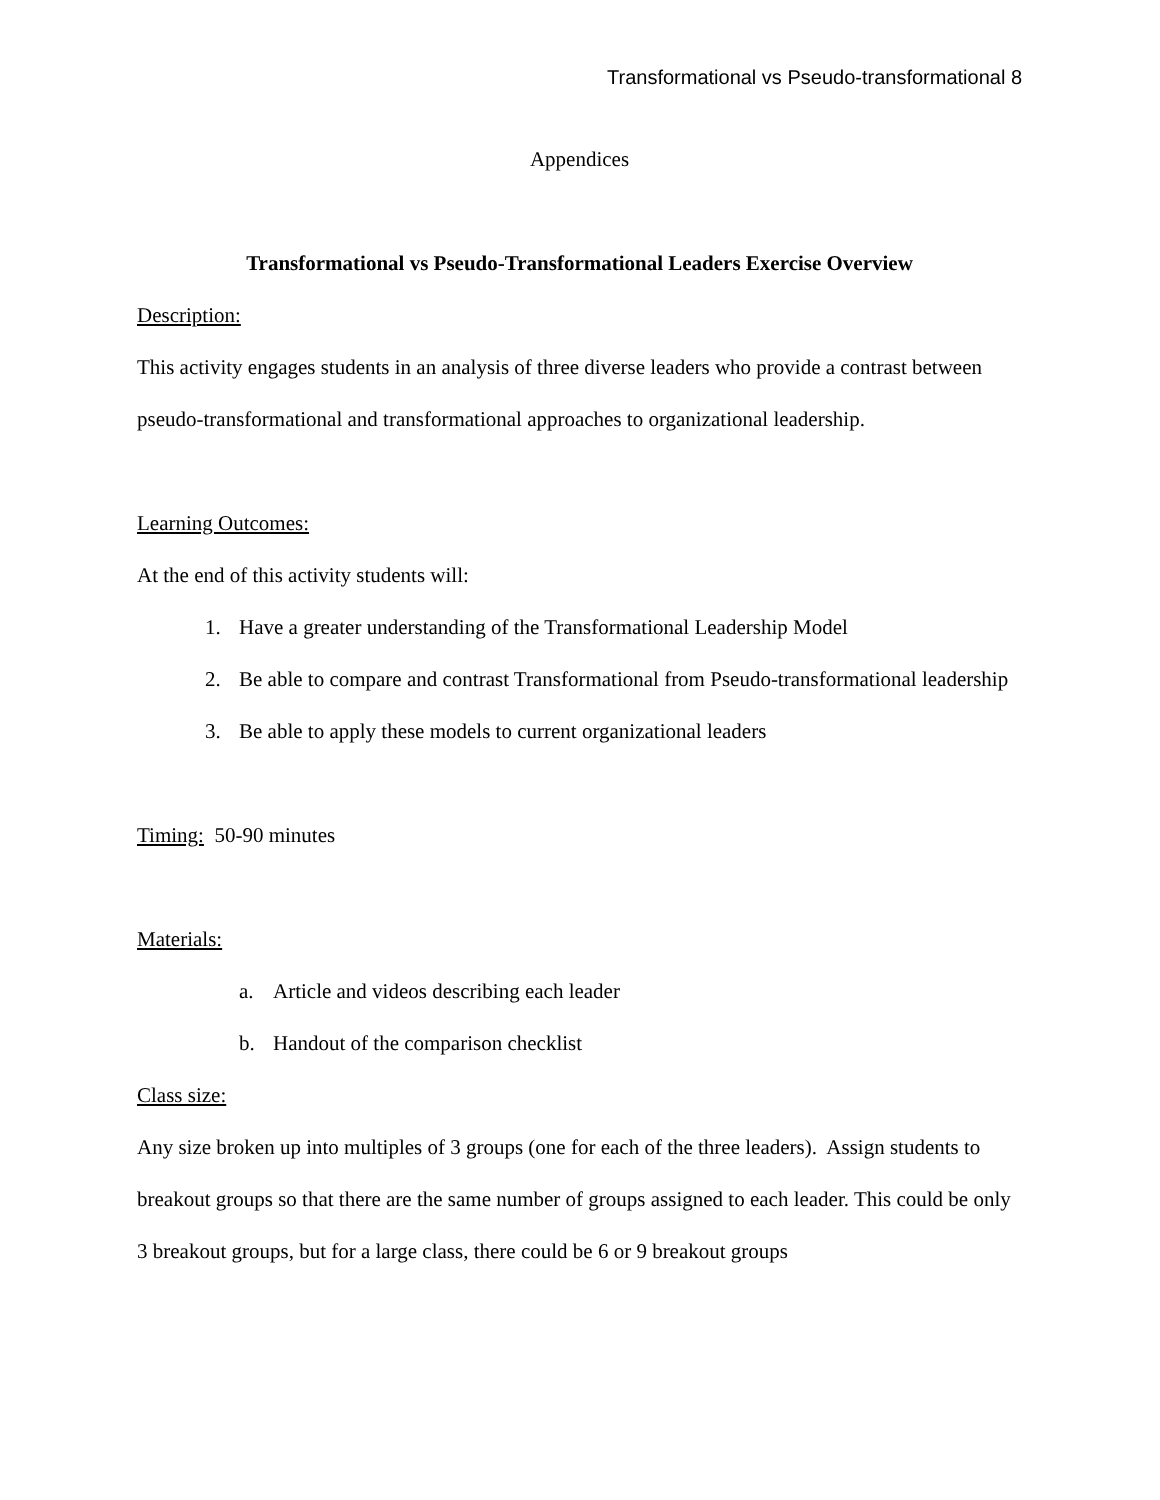Transformational vs Pseudo-transformational 8
Appendices
Transformational vs Pseudo-Transformational Leaders Exercise Overview
Description:
This activity engages students in an analysis of three diverse leaders who provide a contrast between pseudo-transformational and transformational approaches to organizational leadership.
Learning Outcomes:
At the end of this activity students will:
1. Have a greater understanding of the Transformational Leadership Model
2. Be able to compare and contrast Transformational from Pseudo-transformational leadership
3. Be able to apply these models to current organizational leaders
Timing: 50-90 minutes
Materials:
a. Article and videos describing each leader
b. Handout of the comparison checklist
Class size:
Any size broken up into multiples of 3 groups (one for each of the three leaders). Assign students to breakout groups so that there are the same number of groups assigned to each leader. This could be only 3 breakout groups, but for a large class, there could be 6 or 9 breakout groups